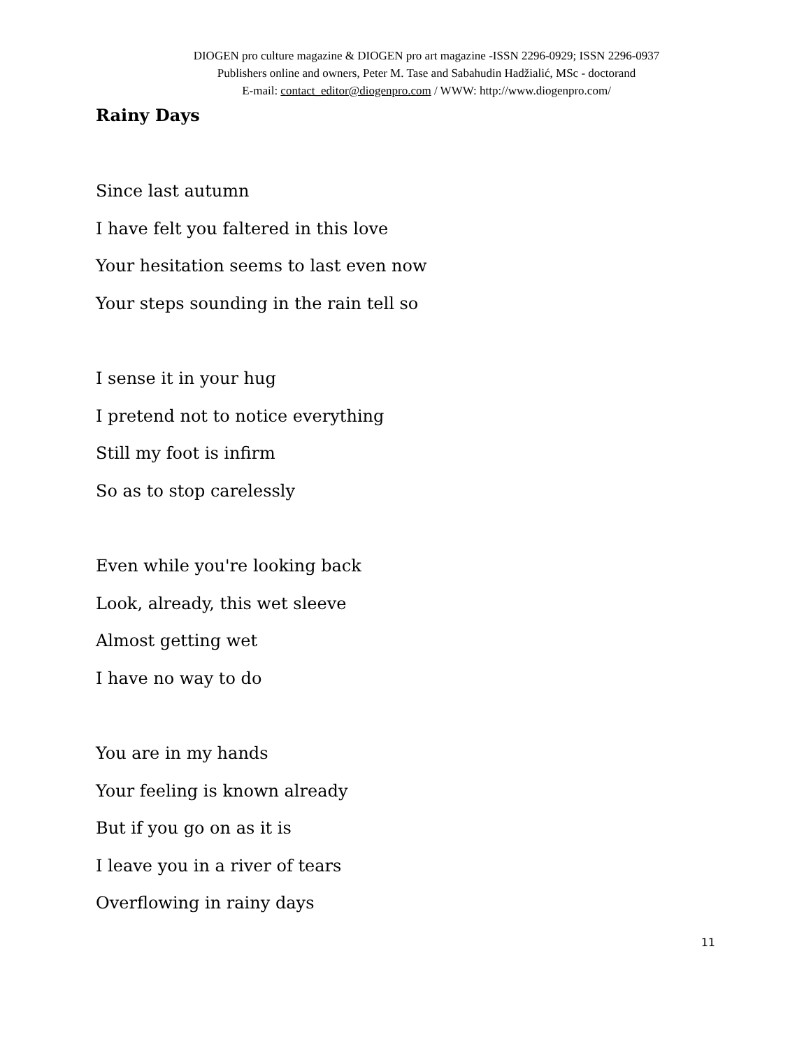DIOGEN pro culture magazine & DIOGEN pro art magazine -ISSN 2296-0929; ISSN 2296-0937
Publishers online and owners, Peter M. Tase and Sabahudin Hadžialić, MSc - doctorand
E-mail: contact_editor@diogenpro.com / WWW: http://www.diogenpro.com/
Rainy Days
Since last autumn
I have felt you faltered in this love
Your hesitation seems to last even now
Your steps sounding in the rain tell so
I sense it in your hug
I pretend not to notice everything
Still my foot is infirm
So as to stop carelessly
Even while you're looking back
Look, already, this wet sleeve
Almost getting wet
I have no way to do
You are in my hands
Your feeling is known already
But if you go on as it is
I leave you in a river of tears
Overflowing in rainy days
11